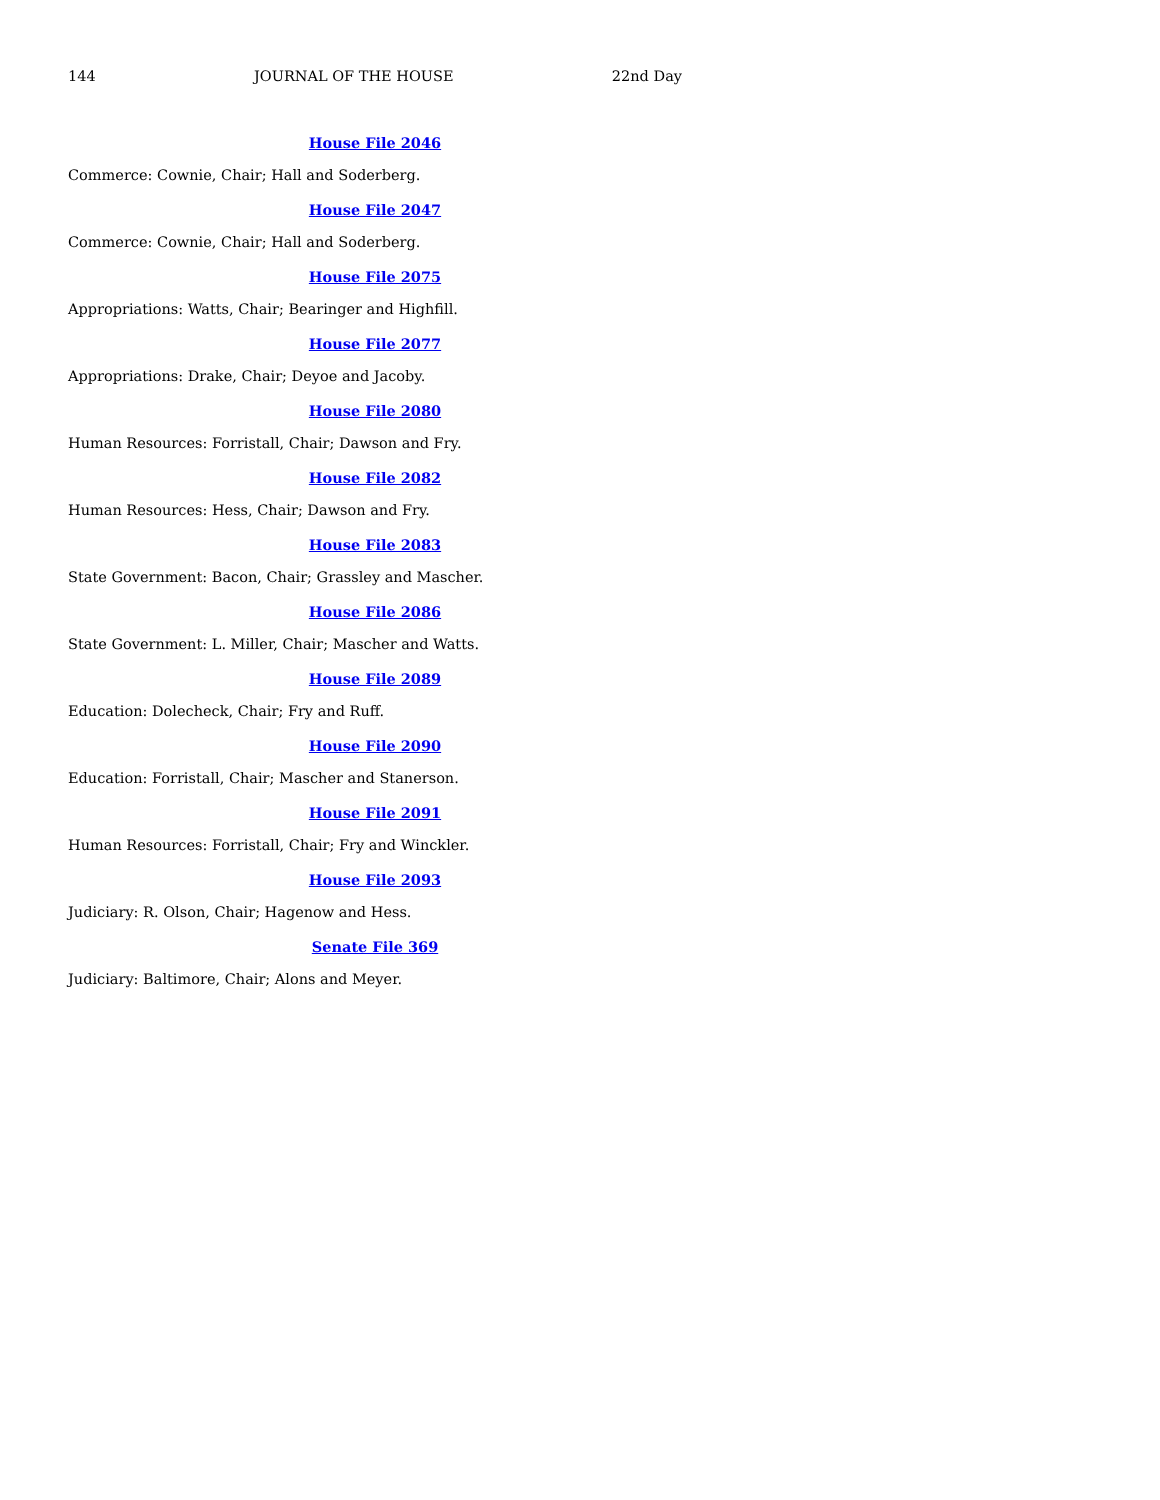144 JOURNAL OF THE HOUSE 22nd Day
House File 2046
Commerce: Cownie, Chair; Hall and Soderberg.
House File 2047
Commerce: Cownie, Chair; Hall and Soderberg.
House File 2075
Appropriations: Watts, Chair; Bearinger and Highfill.
House File 2077
Appropriations: Drake, Chair; Deyoe and Jacoby.
House File 2080
Human Resources: Forristall, Chair; Dawson and Fry.
House File 2082
Human Resources: Hess, Chair; Dawson and Fry.
House File 2083
State Government: Bacon, Chair; Grassley and Mascher.
House File 2086
State Government: L. Miller, Chair; Mascher and Watts.
House File 2089
Education: Dolecheck, Chair; Fry and Ruff.
House File 2090
Education: Forristall, Chair; Mascher and Stanerson.
House File 2091
Human Resources: Forristall, Chair; Fry and Winckler.
House File 2093
Judiciary: R. Olson, Chair; Hagenow and Hess.
Senate File 369
Judiciary: Baltimore, Chair; Alons and Meyer.